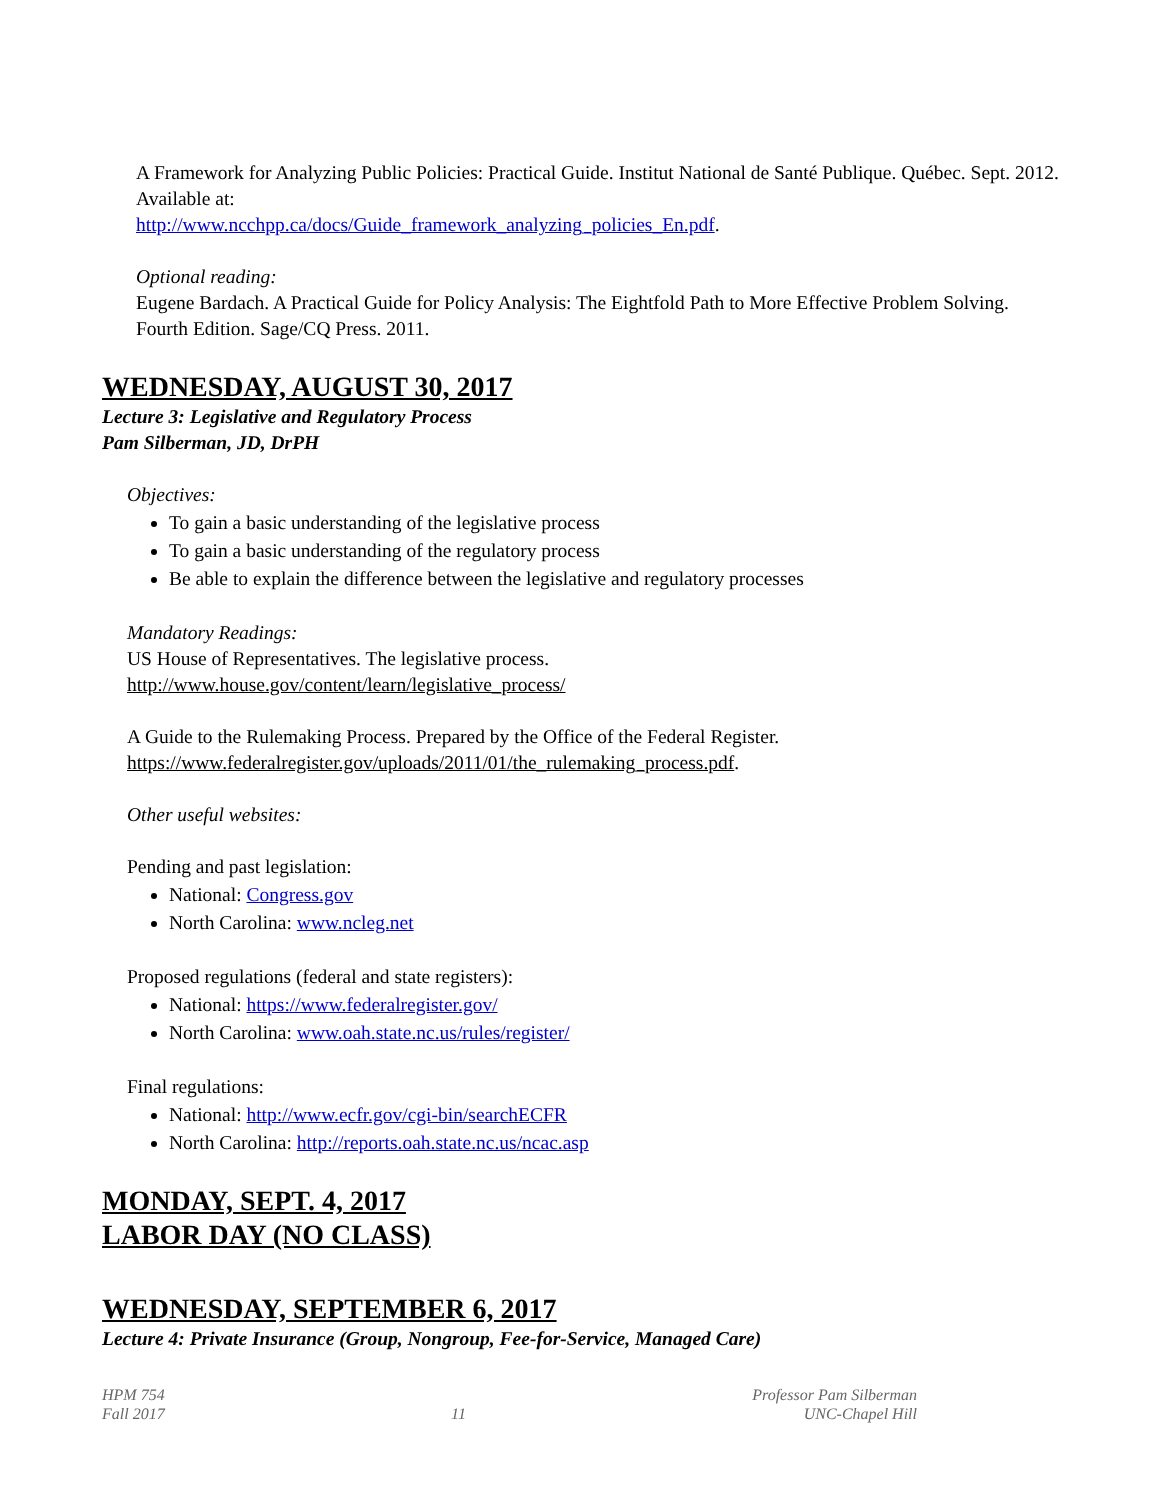A Framework for Analyzing Public Policies: Practical Guide. Institut National de Santé Publique. Québec. Sept. 2012. Available at:
http://www.ncchpp.ca/docs/Guide_framework_analyzing_policies_En.pdf.
Optional reading:
Eugene Bardach. A Practical Guide for Policy Analysis: The Eightfold Path to More Effective Problem Solving. Fourth Edition. Sage/CQ Press. 2011.
WEDNESDAY, AUGUST 30, 2017
Lecture 3: Legislative and Regulatory Process
Pam Silberman, JD, DrPH
Objectives:
To gain a basic understanding of the legislative process
To gain a basic understanding of the regulatory process
Be able to explain the difference between the legislative and regulatory processes
Mandatory Readings:
US House of Representatives. The legislative process.
http://www.house.gov/content/learn/legislative_process/
A Guide to the Rulemaking Process. Prepared by the Office of the Federal Register.
https://www.federalregister.gov/uploads/2011/01/the_rulemaking_process.pdf.
Other useful websites:
Pending and past legislation:
National: Congress.gov
North Carolina: www.ncleg.net
Proposed regulations (federal and state registers):
National: https://www.federalregister.gov/
North Carolina: www.oah.state.nc.us/rules/register/
Final regulations:
National: http://www.ecfr.gov/cgi-bin/searchECFR
North Carolina: http://reports.oah.state.nc.us/ncac.asp
MONDAY, SEPT. 4, 2017
LABOR DAY (NO CLASS)
WEDNESDAY, SEPTEMBER 6, 2017
Lecture 4: Private Insurance (Group, Nongroup, Fee-for-Service, Managed Care)
HPM 754
Fall 2017
11 Professor Pam Silberman
UNC-Chapel Hill